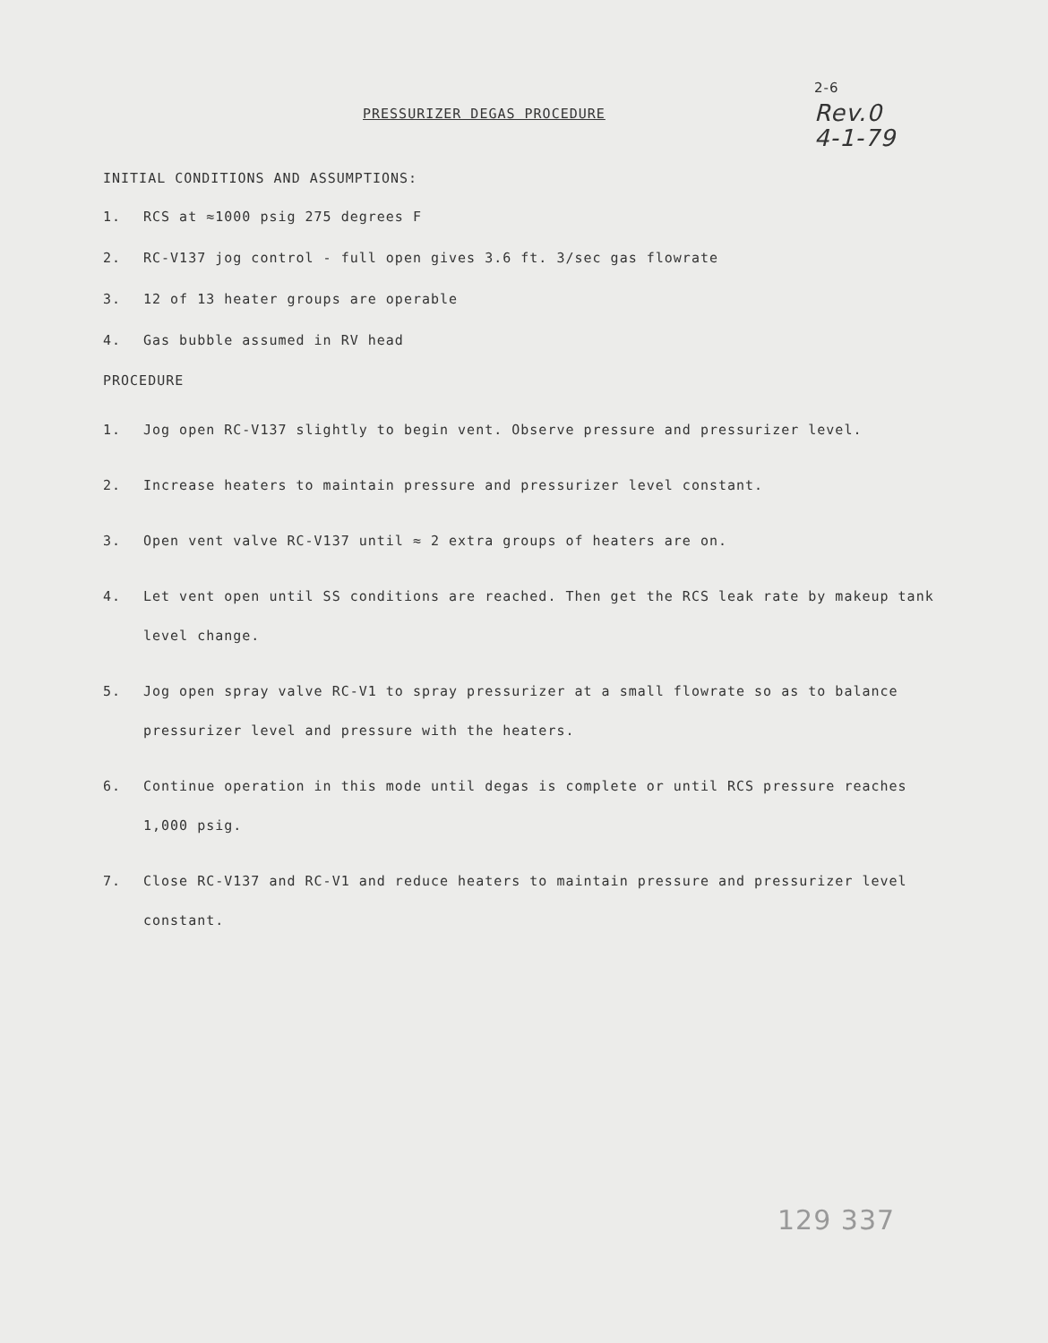PRESSURIZER DEGAS PROCEDURE
2-6
Rev.0
4-1-79
INITIAL CONDITIONS AND ASSUMPTIONS:
1. RCS at ≈1000 psig 275 degrees F
2. RC-V137 jog control - full open gives 3.6 ft. 3/sec gas flowrate
3. 12 of 13 heater groups are operable
4. Gas bubble assumed in RV head
PROCEDURE
1. Jog open RC-V137 slightly to begin vent. Observe pressure and pressurizer level.
2. Increase heaters to maintain pressure and pressurizer level constant.
3. Open vent valve RC-V137 until ≈ 2 extra groups of heaters are on.
4. Let vent open until SS conditions are reached. Then get the RCS leak rate by makeup tank level change.
5. Jog open spray valve RC-V1 to spray pressurizer at a small flowrate so as to balance pressurizer level and pressure with the heaters.
6. Continue operation in this mode until degas is complete or until RCS pressure reaches 1,000 psig.
7. Close RC-V137 and RC-V1 and reduce heaters to maintain pressure and pressurizer level constant.
129 337